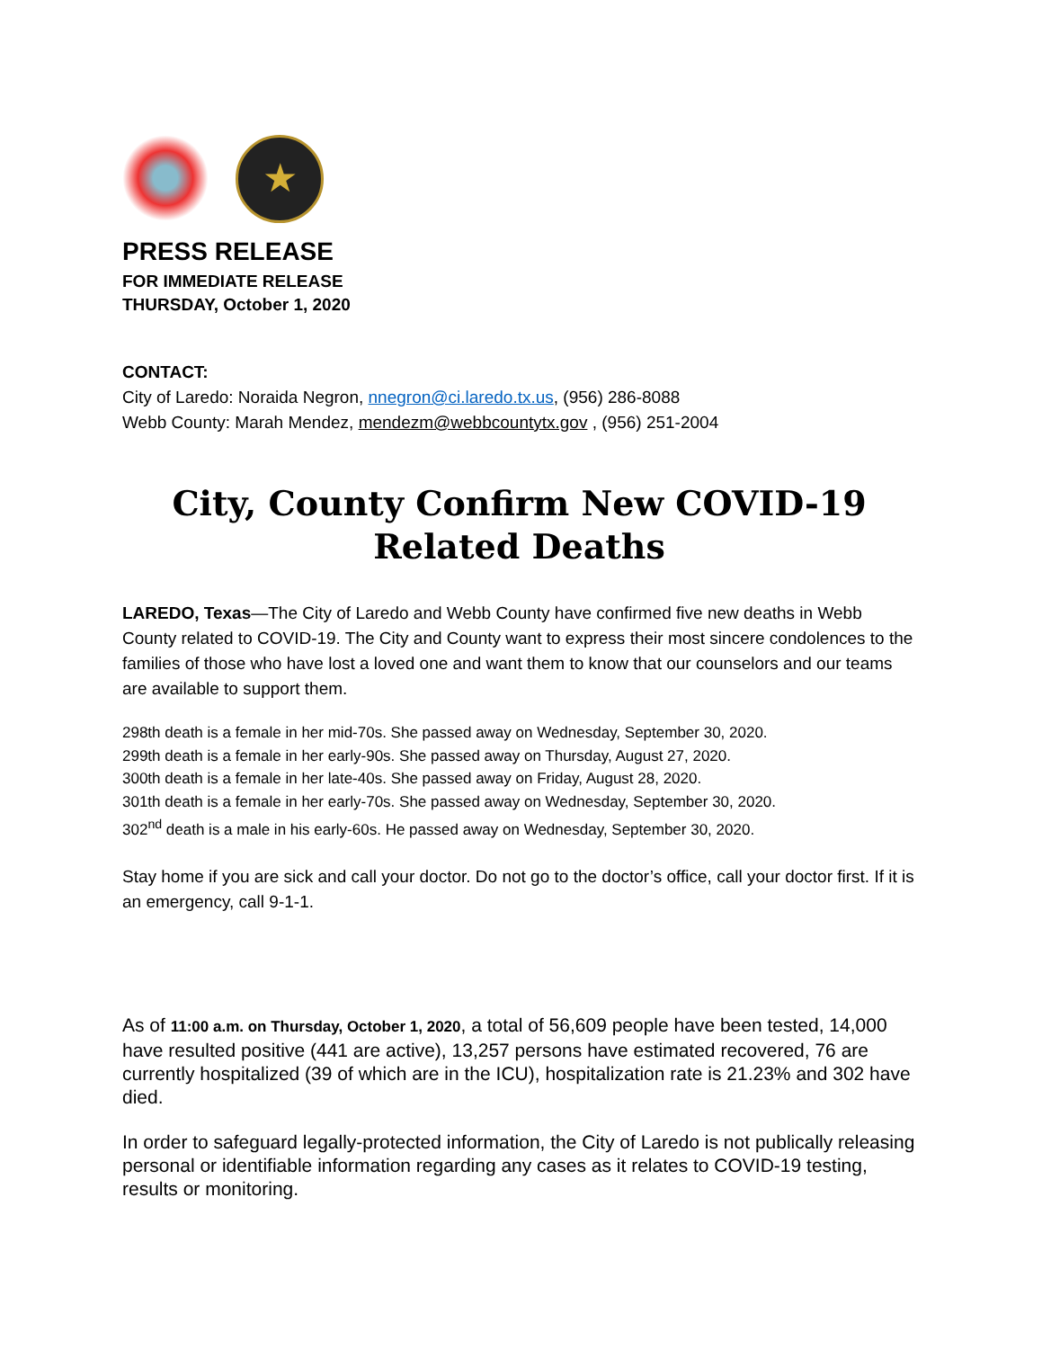★
PRESS RELEASE
FOR IMMEDIATE RELEASE
THURSDAY, October 1, 2020
CONTACT:
City of Laredo: Noraida Negron, nnegron@ci.laredo.tx.us, (956) 286-8088
Webb County: Marah Mendez, mendezm@webbcountytx.gov , (956) 251-2004
City, County Confirm New COVID-19 Related Deaths
LAREDO, Texas—The City of Laredo and Webb County have confirmed five new deaths in Webb County related to COVID-19. The City and County want to express their most sincere condolences to the families of those who have lost a loved one and want them to know that our counselors and our teams are available to support them.
298th death is a female in her mid-70s. She passed away on Wednesday, September 30, 2020.
299th death is a female in her early-90s. She passed away on Thursday, August 27, 2020.
300th death is a female in her late-40s. She passed away on Friday, August 28, 2020.
301th death is a female in her early-70s. She passed away on Wednesday, September 30, 2020.
302<sup>nd</sup> death is a male in his early-60s. He passed away on Wednesday, September 30, 2020.
Stay home if you are sick and call your doctor. Do not go to the doctor’s office, call your doctor first. If it is an emergency, call 9-1-1.
As of 11:00 a.m. on Thursday, October 1, 2020, a total of 56,609 people have been tested, 14,000 have resulted positive (441 are active), 13,257 persons have estimated recovered, 76 are currently hospitalized (39 of which are in the ICU), hospitalization rate is 21.23% and 302 have died.
In order to safeguard legally-protected information, the City of Laredo is not publically releasing personal or identifiable information regarding any cases as it relates to COVID-19 testing, results or monitoring.